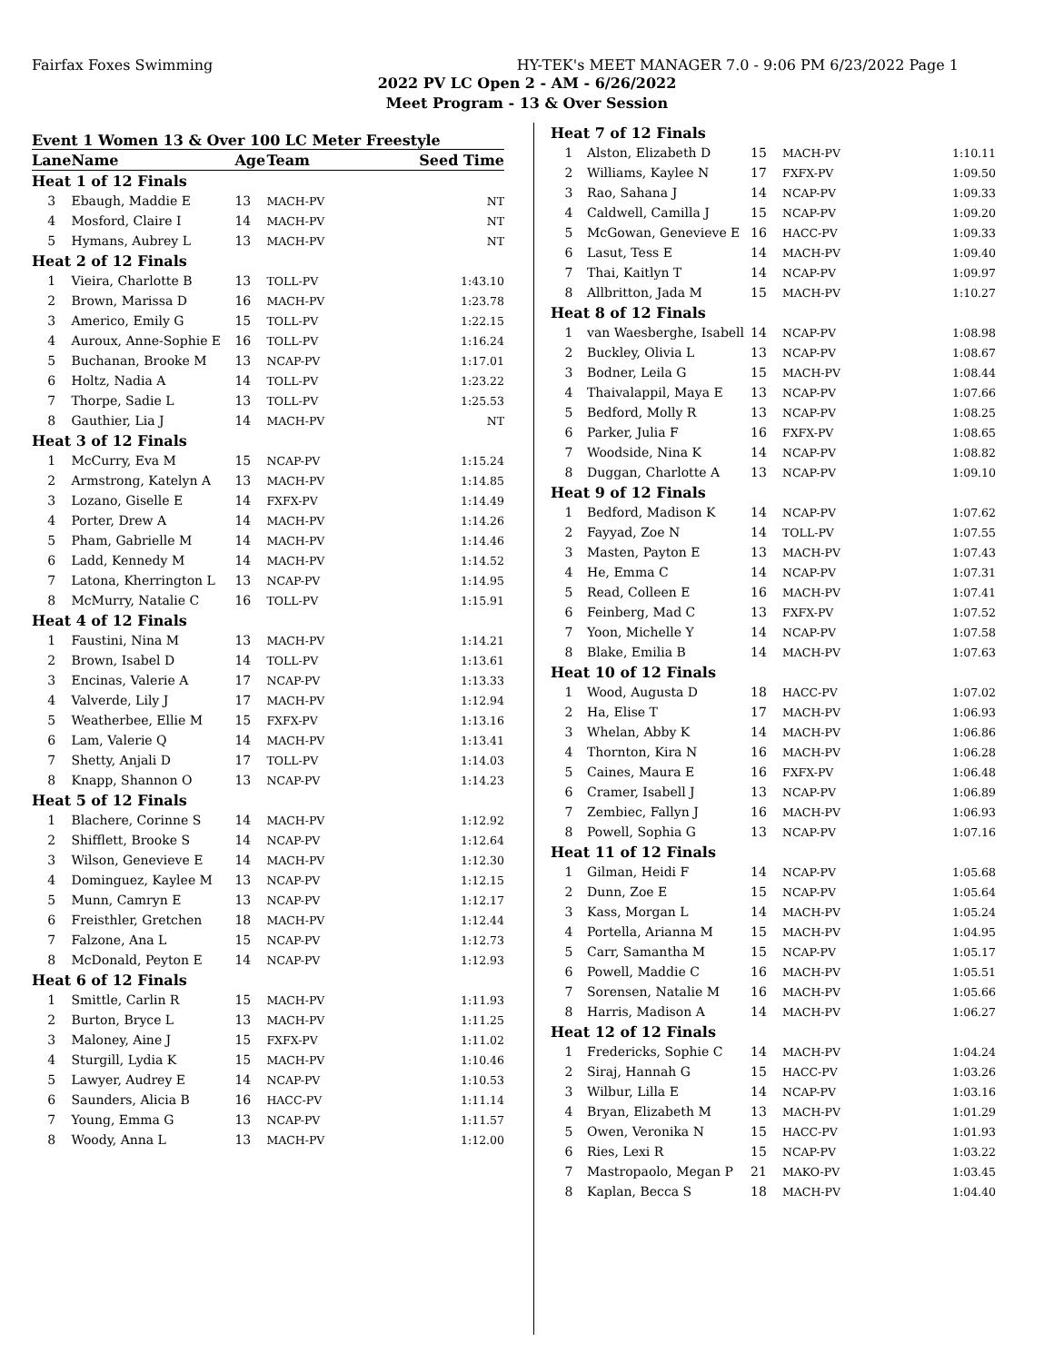Fairfax Foxes Swimming HY-TEK's MEET MANAGER 7.0 - 9:06 PM 6/23/2022 Page 1
2022 PV LC Open 2 - AM - 6/26/2022
Meet Program - 13 & Over Session
Event 1 Women 13 & Over 100 LC Meter Freestyle
| Lane | Name | Age | Team | Seed Time |
| --- | --- | --- | --- | --- |
| Heat 1 of 12 Finals | | | | |
| 3 | Ebaugh, Maddie E | 13 | MACH-PV | NT |
| 4 | Mosford, Claire I | 14 | MACH-PV | NT |
| 5 | Hymans, Aubrey L | 13 | MACH-PV | NT |
| Heat 2 of 12 Finals | | | | |
| 1 | Vieira, Charlotte B | 13 | TOLL-PV | 1:43.10 |
| 2 | Brown, Marissa D | 16 | MACH-PV | 1:23.78 |
| 3 | Americo, Emily G | 15 | TOLL-PV | 1:22.15 |
| 4 | Auroux, Anne-Sophie E | 16 | TOLL-PV | 1:16.24 |
| 5 | Buchanan, Brooke M | 13 | NCAP-PV | 1:17.01 |
| 6 | Holtz, Nadia A | 14 | TOLL-PV | 1:23.22 |
| 7 | Thorpe, Sadie L | 13 | TOLL-PV | 1:25.53 |
| 8 | Gauthier, Lia J | 14 | MACH-PV | NT |
| Heat 3 of 12 Finals | | | | |
| 1 | McCurry, Eva M | 15 | NCAP-PV | 1:15.24 |
| 2 | Armstrong, Katelyn A | 13 | MACH-PV | 1:14.85 |
| 3 | Lozano, Giselle E | 14 | FXFX-PV | 1:14.49 |
| 4 | Porter, Drew A | 14 | MACH-PV | 1:14.26 |
| 5 | Pham, Gabrielle M | 14 | MACH-PV | 1:14.46 |
| 6 | Ladd, Kennedy M | 14 | MACH-PV | 1:14.52 |
| 7 | Latona, Kherrington L | 13 | NCAP-PV | 1:14.95 |
| 8 | McMurry, Natalie C | 16 | TOLL-PV | 1:15.91 |
| Heat 4 of 12 Finals | | | | |
| 1 | Faustini, Nina M | 13 | MACH-PV | 1:14.21 |
| 2 | Brown, Isabel D | 14 | TOLL-PV | 1:13.61 |
| 3 | Encinas, Valerie A | 17 | NCAP-PV | 1:13.33 |
| 4 | Valverde, Lily J | 17 | MACH-PV | 1:12.94 |
| 5 | Weatherbee, Ellie M | 15 | FXFX-PV | 1:13.16 |
| 6 | Lam, Valerie Q | 14 | MACH-PV | 1:13.41 |
| 7 | Shetty, Anjali D | 17 | TOLL-PV | 1:14.03 |
| 8 | Knapp, Shannon O | 13 | NCAP-PV | 1:14.23 |
| Heat 5 of 12 Finals | | | | |
| 1 | Blachere, Corinne S | 14 | MACH-PV | 1:12.92 |
| 2 | Shifflett, Brooke S | 14 | NCAP-PV | 1:12.64 |
| 3 | Wilson, Genevieve E | 14 | MACH-PV | 1:12.30 |
| 4 | Dominguez, Kaylee M | 13 | NCAP-PV | 1:12.15 |
| 5 | Munn, Camryn E | 13 | NCAP-PV | 1:12.17 |
| 6 | Freisthler, Gretchen | 18 | MACH-PV | 1:12.44 |
| 7 | Falzone, Ana L | 15 | NCAP-PV | 1:12.73 |
| 8 | McDonald, Peyton E | 14 | NCAP-PV | 1:12.93 |
| Heat 6 of 12 Finals | | | | |
| 1 | Smittle, Carlin R | 15 | MACH-PV | 1:11.93 |
| 2 | Burton, Bryce L | 13 | MACH-PV | 1:11.25 |
| 3 | Maloney, Aine J | 15 | FXFX-PV | 1:11.02 |
| 4 | Sturgill, Lydia K | 15 | MACH-PV | 1:10.46 |
| 5 | Lawyer, Audrey E | 14 | NCAP-PV | 1:10.53 |
| 6 | Saunders, Alicia B | 16 | HACC-PV | 1:11.14 |
| 7 | Young, Emma G | 13 | NCAP-PV | 1:11.57 |
| 8 | Woody, Anna L | 13 | MACH-PV | 1:12.00 |
| Heat 7 of 12 Finals | | | | |
| 1 | Alston, Elizabeth D | 15 | MACH-PV | 1:10.11 |
| 2 | Williams, Kaylee N | 17 | FXFX-PV | 1:09.50 |
| 3 | Rao, Sahana J | 14 | NCAP-PV | 1:09.33 |
| 4 | Caldwell, Camilla J | 15 | NCAP-PV | 1:09.20 |
| 5 | McGowan, Genevieve E | 16 | HACC-PV | 1:09.33 |
| 6 | Lasut, Tess E | 14 | MACH-PV | 1:09.40 |
| 7 | Thai, Kaitlyn T | 14 | NCAP-PV | 1:09.97 |
| 8 | Allbritton, Jada M | 15 | MACH-PV | 1:10.27 |
| Heat 8 of 12 Finals | | | | |
| 1 | van Waesberghe, Isabell | 14 | NCAP-PV | 1:08.98 |
| 2 | Buckley, Olivia L | 13 | NCAP-PV | 1:08.67 |
| 3 | Bodner, Leila G | 15 | MACH-PV | 1:08.44 |
| 4 | Thaivalappil, Maya E | 13 | NCAP-PV | 1:07.66 |
| 5 | Bedford, Molly R | 13 | NCAP-PV | 1:08.25 |
| 6 | Parker, Julia F | 16 | FXFX-PV | 1:08.65 |
| 7 | Woodside, Nina K | 14 | NCAP-PV | 1:08.82 |
| 8 | Duggan, Charlotte A | 13 | NCAP-PV | 1:09.10 |
| Heat 9 of 12 Finals | | | | |
| 1 | Bedford, Madison K | 14 | NCAP-PV | 1:07.62 |
| 2 | Fayyad, Zoe N | 14 | TOLL-PV | 1:07.55 |
| 3 | Masten, Payton E | 13 | MACH-PV | 1:07.43 |
| 4 | He, Emma C | 14 | NCAP-PV | 1:07.31 |
| 5 | Read, Colleen E | 16 | MACH-PV | 1:07.41 |
| 6 | Feinberg, Mad C | 13 | FXFX-PV | 1:07.52 |
| 7 | Yoon, Michelle Y | 14 | NCAP-PV | 1:07.58 |
| 8 | Blake, Emilia B | 14 | MACH-PV | 1:07.63 |
| Heat 10 of 12 Finals | | | | |
| 1 | Wood, Augusta D | 18 | HACC-PV | 1:07.02 |
| 2 | Ha, Elise T | 17 | MACH-PV | 1:06.93 |
| 3 | Whelan, Abby K | 14 | MACH-PV | 1:06.86 |
| 4 | Thornton, Kira N | 16 | MACH-PV | 1:06.28 |
| 5 | Caines, Maura E | 16 | FXFX-PV | 1:06.48 |
| 6 | Cramer, Isabell J | 13 | NCAP-PV | 1:06.89 |
| 7 | Zembiec, Fallyn J | 16 | MACH-PV | 1:06.93 |
| 8 | Powell, Sophia G | 13 | NCAP-PV | 1:07.16 |
| Heat 11 of 12 Finals | | | | |
| 1 | Gilman, Heidi F | 14 | NCAP-PV | 1:05.68 |
| 2 | Dunn, Zoe E | 15 | NCAP-PV | 1:05.64 |
| 3 | Kass, Morgan L | 14 | MACH-PV | 1:05.24 |
| 4 | Portella, Arianna M | 15 | MACH-PV | 1:04.95 |
| 5 | Carr, Samantha M | 15 | NCAP-PV | 1:05.17 |
| 6 | Powell, Maddie C | 16 | MACH-PV | 1:05.51 |
| 7 | Sorensen, Natalie M | 16 | MACH-PV | 1:05.66 |
| 8 | Harris, Madison A | 14 | MACH-PV | 1:06.27 |
| Heat 12 of 12 Finals | | | | |
| 1 | Fredericks, Sophie C | 14 | MACH-PV | 1:04.24 |
| 2 | Siraj, Hannah G | 15 | HACC-PV | 1:03.26 |
| 3 | Wilbur, Lilla E | 14 | NCAP-PV | 1:03.16 |
| 4 | Bryan, Elizabeth M | 13 | MACH-PV | 1:01.29 |
| 5 | Owen, Veronika N | 15 | HACC-PV | 1:01.93 |
| 6 | Ries, Lexi R | 15 | NCAP-PV | 1:03.22 |
| 7 | Mastropaolo, Megan P | 21 | MAKO-PV | 1:03.45 |
| 8 | Kaplan, Becca S | 18 | MACH-PV | 1:04.40 |